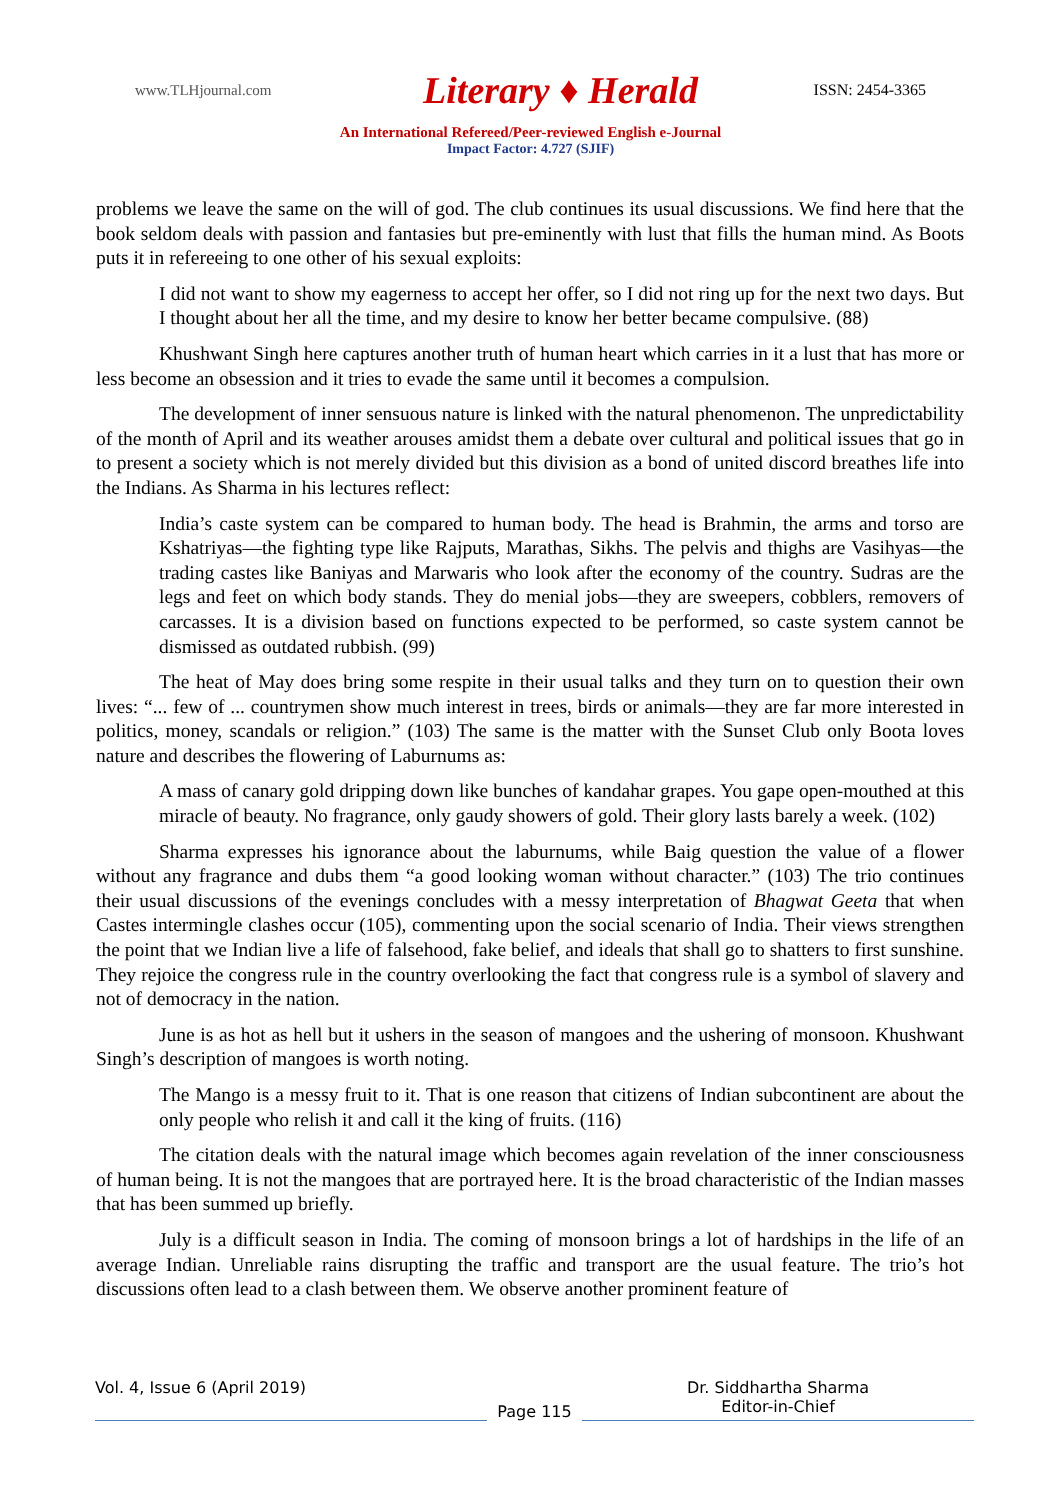www.TLHjournal.com
Literary ♦ Herald
ISSN: 2454-3365
An International Refereed/Peer-reviewed English e-Journal
Impact Factor: 4.727 (SJIF)
problems we leave the same on the will of god. The club continues its usual discussions. We find here that the book seldom deals with passion and fantasies but pre-eminently with lust that fills the human mind. As Boots puts it in refereeing to one other of his sexual exploits:
I did not want to show my eagerness to accept her offer, so I did not ring up for the next two days. But I thought about her all the time, and my desire to know her better became compulsive. (88)
Khushwant Singh here captures another truth of human heart which carries in it a lust that has more or less become an obsession and it tries to evade the same until it becomes a compulsion.
The development of inner sensuous nature is linked with the natural phenomenon. The unpredictability of the month of April and its weather arouses amidst them a debate over cultural and political issues that go in to present a society which is not merely divided but this division as a bond of united discord breathes life into the Indians. As Sharma in his lectures reflect:
India’s caste system can be compared to human body. The head is Brahmin, the arms and torso are Kshatriyas—the fighting type like Rajputs, Marathas, Sikhs. The pelvis and thighs are Vasihyas—the trading castes like Baniyas and Marwaris who look after the economy of the country. Sudras are the legs and feet on which body stands. They do menial jobs—they are sweepers, cobblers, removers of carcasses. It is a division based on functions expected to be performed, so caste system cannot be dismissed as outdated rubbish. (99)
The heat of May does bring some respite in their usual talks and they turn on to question their own lives: “... few of ... countrymen show much interest in trees, birds or animals—they are far more interested in politics, money, scandals or religion.” (103) The same is the matter with the Sunset Club only Boota loves nature and describes the flowering of Laburnums as:
A mass of canary gold dripping down like bunches of kandahar grapes. You gape open-mouthed at this miracle of beauty. No fragrance, only gaudy showers of gold. Their glory lasts barely a week. (102)
Sharma expresses his ignorance about the laburnums, while Baig question the value of a flower without any fragrance and dubs them “a good looking woman without character.” (103) The trio continues their usual discussions of the evenings concludes with a messy interpretation of Bhagwat Geeta that when Castes intermingle clashes occur (105), commenting upon the social scenario of India. Their views strengthen the point that we Indian live a life of falsehood, fake belief, and ideals that shall go to shatters to first sunshine. They rejoice the congress rule in the country overlooking the fact that congress rule is a symbol of slavery and not of democracy in the nation.
June is as hot as hell but it ushers in the season of mangoes and the ushering of monsoon. Khushwant Singh’s description of mangoes is worth noting.
The Mango is a messy fruit to it. That is one reason that citizens of Indian subcontinent are about the only people who relish it and call it the king of fruits. (116)
The citation deals with the natural image which becomes again revelation of the inner consciousness of human being. It is not the mangoes that are portrayed here. It is the broad characteristic of the Indian masses that has been summed up briefly.
July is a difficult season in India. The coming of monsoon brings a lot of hardships in the life of an average Indian. Unreliable rains disrupting the traffic and transport are the usual feature. The trio’s hot discussions often lead to a clash between them. We observe another prominent feature of
Vol. 4, Issue 6 (April 2019)
Page 115
Dr. Siddhartha Sharma
Editor-in-Chief